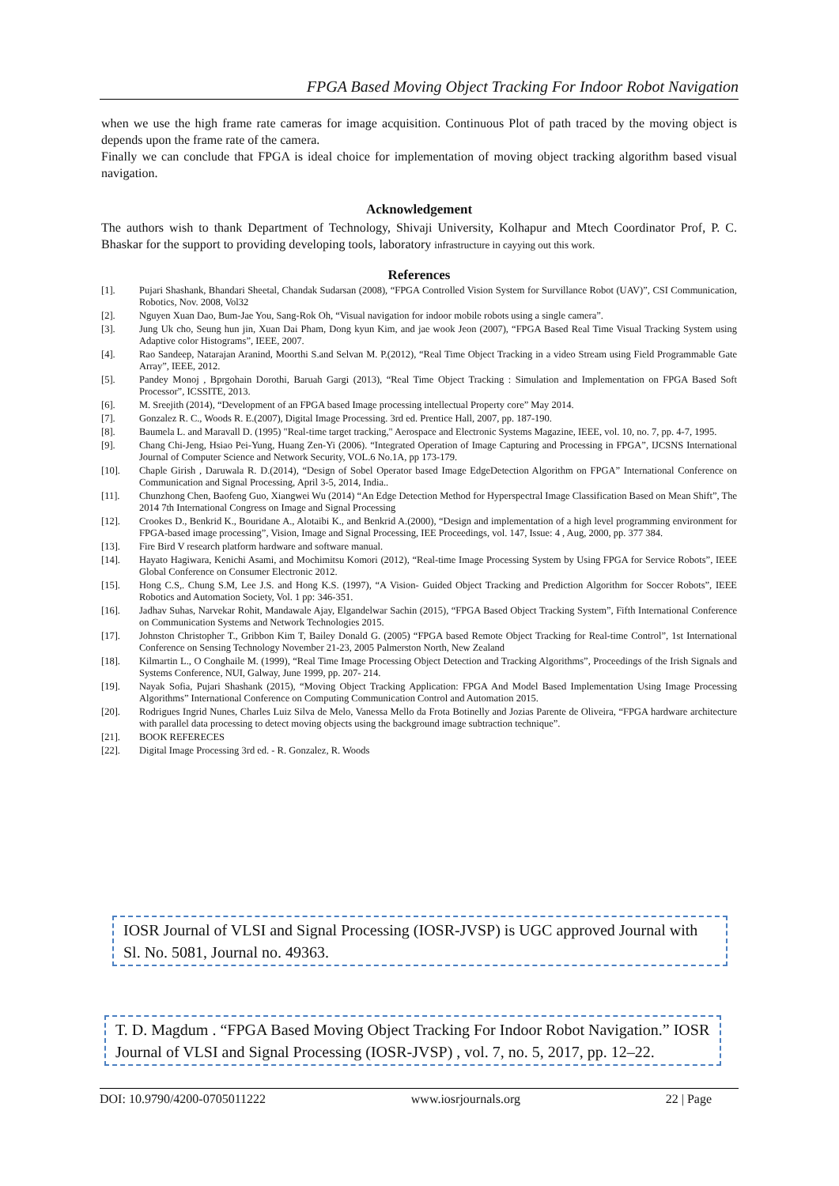FPGA Based Moving Object Tracking For Indoor Robot Navigation
when we use the high frame rate cameras for image acquisition. Continuous Plot of path traced by the moving object is depends upon the frame rate of the camera.
Finally we can conclude that FPGA is ideal choice for implementation of moving object tracking algorithm based visual navigation.
Acknowledgement
The authors wish to thank Department of Technology, Shivaji University, Kolhapur and Mtech Coordinator Prof, P. C. Bhaskar for the support to providing developing tools, laboratory infrastructure in cayying out this work.
References
[1]. Pujari Shashank, Bhandari Sheetal, Chandak Sudarsan (2008), “FPGA Controlled Vision System for Survillance Robot (UAV)”, CSI Communication, Robotics, Nov. 2008, Vol32
[2]. Nguyen Xuan Dao, Bum-Jae You, Sang-Rok Oh, “Visual navigation for indoor mobile robots using a single camera”.
[3]. Jung Uk cho, Seung hun jin, Xuan Dai Pham, Dong kyun Kim, and jae wook Jeon (2007), “FPGA Based Real Time Visual Tracking System using Adaptive color Histograms”, IEEE, 2007.
[4]. Rao Sandeep, Natarajan Aranind, Moorthi S.and Selvan M. P.(2012), “Real Time Object Tracking in a video Stream using Field Programmable Gate Array”, IEEE, 2012.
[5]. Pandey Monoj , Bprgohain Dorothi, Baruah Gargi (2013), “Real Time Object Tracking : Simulation and Implementation on FPGA Based Soft Processor”, ICSSITE, 2013.
[6]. M. Sreejith (2014), “Development of an FPGA based Image processing intellectual Property core” May 2014.
[7]. Gonzalez R. C., Woods R. E.(2007), Digital Image Processing. 3rd ed. Prentice Hall, 2007, pp. 187-190.
[8]. Baumela L. and Maravall D. (1995) "Real-time target tracking," Aerospace and Electronic Systems Magazine, IEEE, vol. 10, no. 7, pp. 4-7, 1995.
[9]. Chang Chi-Jeng, Hsiao Pei-Yung, Huang Zen-Yi (2006). “Integrated Operation of Image Capturing and Processing in FPGA”, IJCSNS International Journal of Computer Science and Network Security, VOL.6 No.1A, pp 173-179.
[10]. Chaple Girish , Daruwala R. D.(2014), “Design of Sobel Operator based Image EdgeDetection Algorithm on FPGA” International Conference on Communication and Signal Processing, April 3-5, 2014, India..
[11]. Chunzhong Chen, Baofeng Guo, Xiangwei Wu (2014) “An Edge Detection Method for Hyperspectral Image Classification Based on Mean Shift”, The 2014 7th International Congress on Image and Signal Processing
[12]. Crookes D., Benkrid K., Bouridane A., Alotaibi K., and Benkrid A.(2000), “Design and implementation of a high level programming environment for FPGA-based image processing”, Vision, Image and Signal Processing, IEE Proceedings, vol. 147, Issue: 4 , Aug, 2000, pp. 377 384.
[13]. Fire Bird V research platform hardware and software manual.
[14]. Hayato Hagiwara, Kenichi Asami, and Mochimitsu Komori (2012), “Real-time Image Processing System by Using FPGA for Service Robots”, IEEE Global Conference on Consumer Electronic 2012.
[15]. Hong C.S,. Chung S.M, Lee J.S. and Hong K.S. (1997), “A Vision- Guided Object Tracking and Prediction Algorithm for Soccer Robots”, IEEE Robotics and Automation Society, Vol. 1 pp: 346-351.
[16]. Jadhav Suhas, Narvekar Rohit, Mandawale Ajay, Elgandelwar Sachin (2015), “FPGA Based Object Tracking System”, Fifth International Conference on Communication Systems and Network Technologies 2015.
[17]. Johnston Christopher T., Gribbon Kim T, Bailey Donald G. (2005) “FPGA based Remote Object Tracking for Real-time Control”, 1st International Conference on Sensing Technology November 21-23, 2005 Palmerston North, New Zealand
[18]. Kilmartin L., O Conghaile M. (1999), “Real Time Image Processing Object Detection and Tracking Algorithms”, Proceedings of the Irish Signals and Systems Conference, NUI, Galway, June 1999, pp. 207- 214.
[19]. Nayak Sofia, Pujari Shashank (2015), “Moving Object Tracking Application: FPGA And Model Based Implementation Using Image Processing Algorithms” International Conference on Computing Communication Control and Automation 2015.
[20]. Rodrigues Ingrid Nunes, Charles Luiz Silva de Melo, Vanessa Mello da Frota Botinelly and Jozias Parente de Oliveira, “FPGA hardware architecture with parallel data processing to detect moving objects using the background image subtraction technique”.
[21]. BOOK REFERECES
[22]. Digital Image Processing 3rd ed. - R. Gonzalez, R. Woods
IOSR Journal of VLSI and Signal Processing (IOSR-JVSP) is UGC approved Journal with Sl. No. 5081, Journal no. 49363.
T. D. Magdum . “FPGA Based Moving Object Tracking For Indoor Robot Navigation.” IOSR Journal of VLSI and Signal Processing (IOSR-JVSP) , vol. 7, no. 5, 2017, pp. 12–22.
DOI: 10.9790/4200-0705011222 www.iosrjournals.org 22 | Page